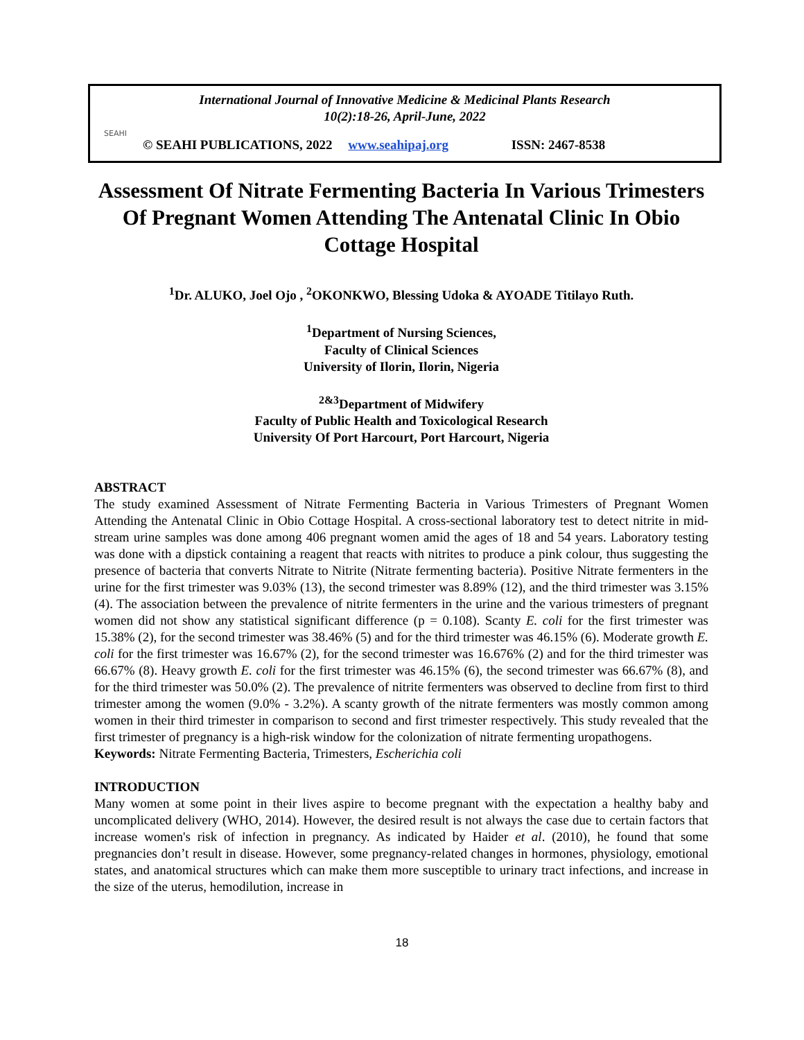International Journal of Innovative Medicine & Medicinal Plants Research
10(2):18-26, April-June, 2022
SEAHI
© SEAHI PUBLICATIONS, 2022 www.seahipaj.org ISSN: 2467-8538
Assessment Of Nitrate Fermenting Bacteria In Various Trimesters Of Pregnant Women Attending The Antenatal Clinic In Obio Cottage Hospital
<sup>1</sup> Dr. ALUKO, Joel Ojo , <sup>2</sup>OKONKWO, Blessing Udoka & AYOADE Titilayo Ruth.
<sup>1</sup> Department of Nursing Sciences,
Faculty of Clinical Sciences
University of Ilorin, Ilorin, Nigeria
<sup>2&3</sup>Department of Midwifery
Faculty of Public Health and Toxicological Research
University Of Port Harcourt, Port Harcourt, Nigeria
ABSTRACT
The study examined Assessment of Nitrate Fermenting Bacteria in Various Trimesters of Pregnant Women Attending the Antenatal Clinic in Obio Cottage Hospital. A cross-sectional laboratory test to detect nitrite in mid-stream urine samples was done among 406 pregnant women amid the ages of 18 and 54 years. Laboratory testing was done with a dipstick containing a reagent that reacts with nitrites to produce a pink colour, thus suggesting the presence of bacteria that converts Nitrate to Nitrite (Nitrate fermenting bacteria). Positive Nitrate fermenters in the urine for the first trimester was 9.03% (13), the second trimester was 8.89% (12), and the third trimester was 3.15% (4). The association between the prevalence of nitrite fermenters in the urine and the various trimesters of pregnant women did not show any statistical significant difference (p = 0.108). Scanty E. coli for the first trimester was 15.38% (2), for the second trimester was 38.46% (5) and for the third trimester was 46.15% (6). Moderate growth E. coli for the first trimester was 16.67% (2), for the second trimester was 16.676% (2) and for the third trimester was 66.67% (8). Heavy growth E. coli for the first trimester was 46.15% (6), the second trimester was 66.67% (8), and for the third trimester was 50.0% (2). The prevalence of nitrite fermenters was observed to decline from first to third trimester among the women (9.0% - 3.2%). A scanty growth of the nitrate fermenters was mostly common among women in their third trimester in comparison to second and first trimester respectively. This study revealed that the first trimester of pregnancy is a high-risk window for the colonization of nitrate fermenting uropathogens.
Keywords: Nitrate Fermenting Bacteria, Trimesters, Escherichia coli
INTRODUCTION
Many women at some point in their lives aspire to become pregnant with the expectation a healthy baby and uncomplicated delivery (WHO, 2014). However, the desired result is not always the case due to certain factors that increase women's risk of infection in pregnancy. As indicated by Haider et al. (2010), he found that some pregnancies don’t result in disease. However, some pregnancy-related changes in hormones, physiology, emotional states, and anatomical structures which can make them more susceptible to urinary tract infections, and increase in the size of the uterus, hemodilution, increase in
18